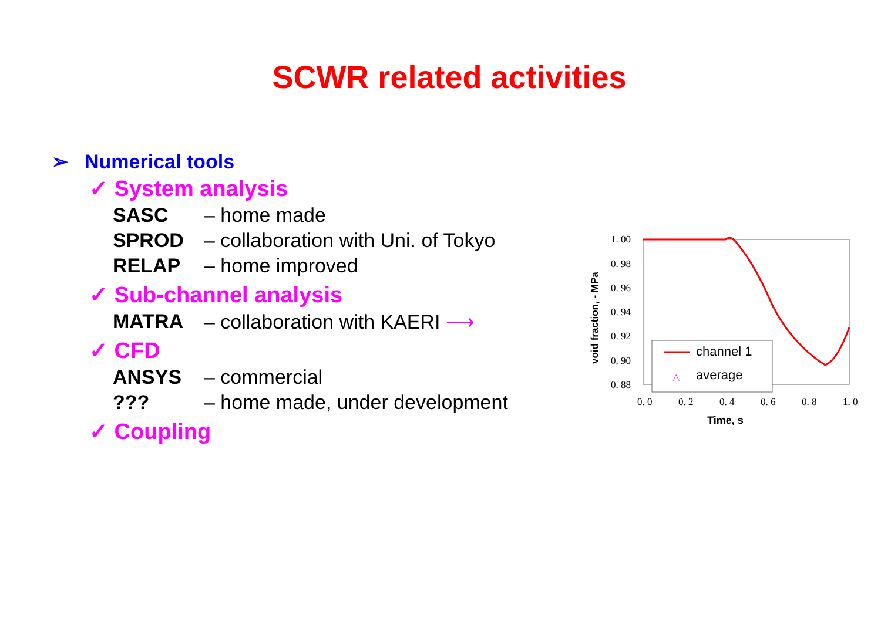SCWR related activities
➢ Numerical tools
✓ System analysis
SASC – home made
SPROD – collaboration with Uni. of Tokyo
RELAP – home improved
✓ Sub-channel analysis
MATRA – collaboration with KAERI ⟶
✓ CFD
ANSYS – commercial
??? – home made, under development
✓ Coupling
void fraction, - MPa
1. 00
0. 98
0. 96
0. 94
0. 92
0. 90
0. 88
0. 0
0. 2
0. 4
0. 6
0. 8
1. 0
Time, s
channel 1
△
average